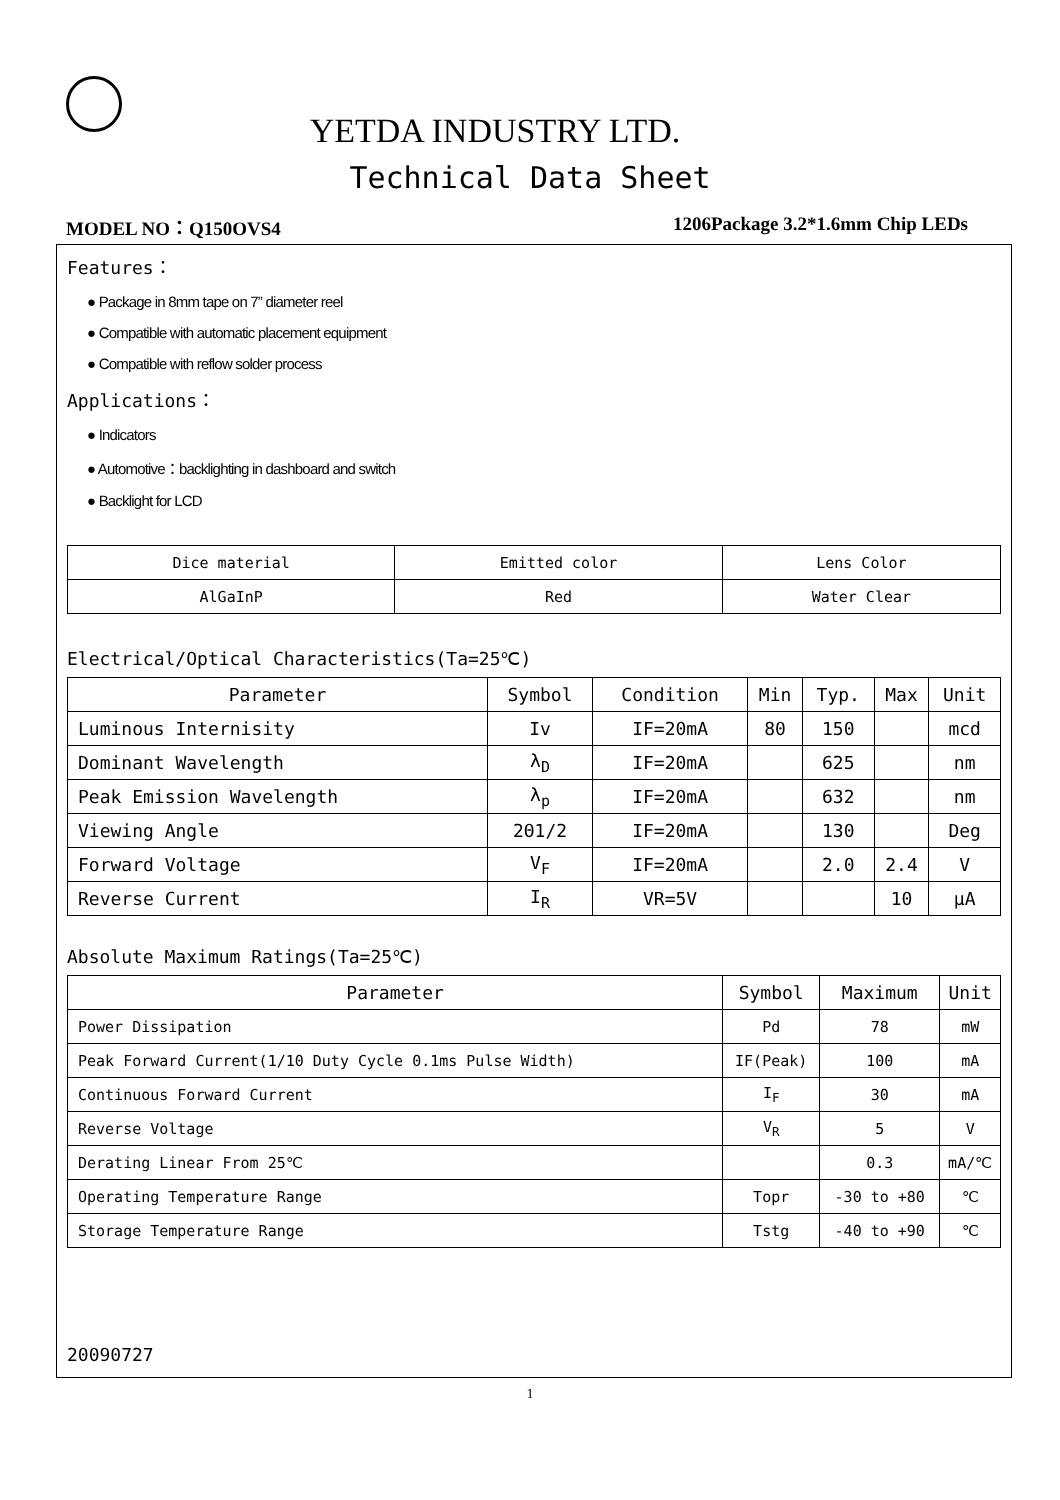YETDA INDUSTRY LTD.
Technical Data Sheet
MODEL NO：Q150OVS4 1206Package 3.2*1.6mm Chip LEDs
Features：
● Package in 8mm tape on 7” diameter reel
● Compatible with automatic placement equipment
● Compatible with reflow solder process
Applications：
● Indicators
● Automotive：backlighting in dashboard and switch
● Backlight for LCD
| Dice material | Emitted color | Lens Color |
| AlGaInP | Red | Water Clear |
Electrical/Optical Characteristics(Ta=25℃)
| Parameter | Symbol | Condition | Min | Typ. | Max | Unit |
| --- | --- | --- | --- | --- | --- | --- |
| Luminous Internisity | Iv | IF=20mA | 80 | 150 | | mcd |
| Dominant Wavelength | λ<sub>D</sub> | IF=20mA | | 625 | | nm |
| Peak Emission Wavelength | λ<sub>p</sub> | IF=20mA | | 632 | | nm |
| Viewing Angle | 2Θ1/2 | IF=20mA | | 130 | | Deg |
| Forward Voltage | V<sub>F</sub> | IF=20mA | | 2.0 | 2.4 | V |
| Reverse Current | I<sub>R</sub> | VR=5V | | | 10 | μA |
Absolute Maximum Ratings(Ta=25℃)
| Parameter | Symbol | Maximum | Unit |
| --- | --- | --- | --- |
| Power Dissipation | Pd | 78 | mW |
| Peak Forward Current(1/10 Duty Cycle 0.1ms Pulse Width) | IF(Peak) | 100 | mA |
| Continuous Forward Current | I<sub>F</sub> | 30 | mA |
| Reverse Voltage | V<sub>R</sub> | 5 | V |
| Derating Linear From 25℃ | | 0.3 | mA/℃ |
| Operating Temperature Range | Topr | -30 to +80 | ℃ |
| Storage Temperature Range | Tstg | -40 to +90 | ℃ |
20090727
1